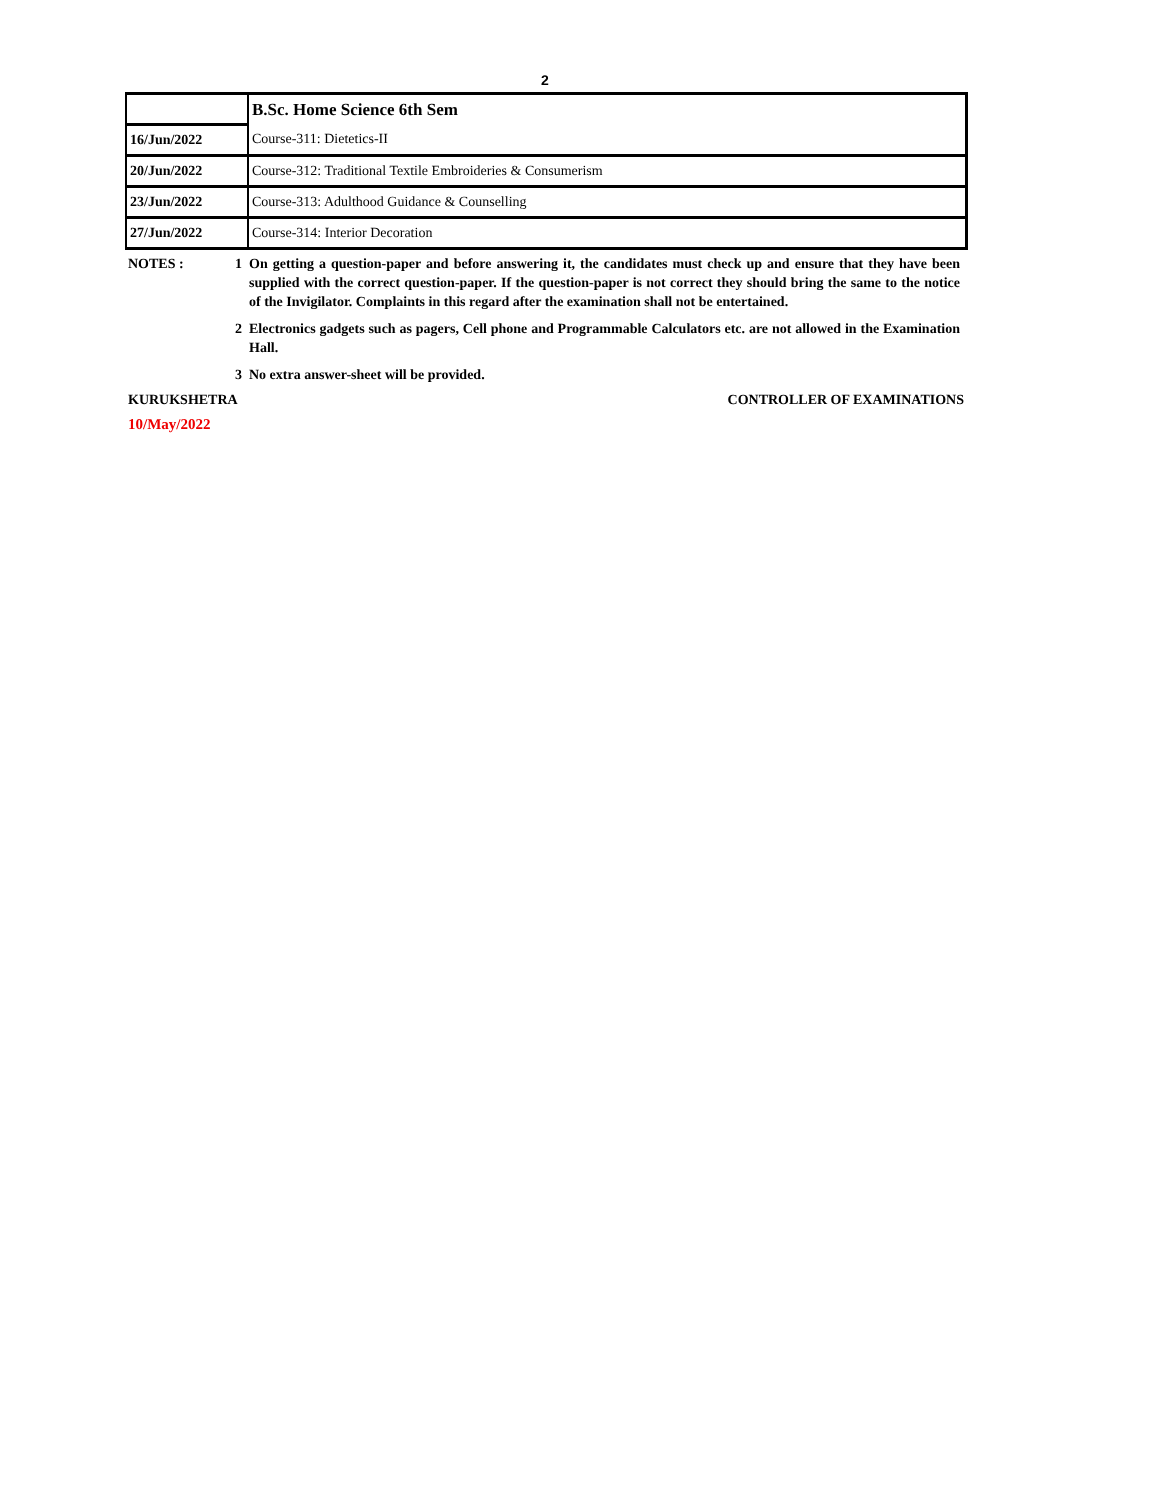2
| | B.Sc. Home Science 6th Sem |
| 16/Jun/2022 | Course-311: Dietetics-II |
| 20/Jun/2022 | Course-312: Traditional Textile Embroideries & Consumerism |
| 23/Jun/2022 | Course-313: Adulthood Guidance & Counselling |
| 27/Jun/2022 | Course-314: Interior Decoration |
NOTES : 1 On getting a question-paper and before answering it, the candidates must check up and ensure that they have been supplied with the correct question-paper. If the question-paper is not correct they should bring the same to the notice of the Invigilator. Complaints in this regard after the examination shall not be entertained.
2 Electronics gadgets such as pagers, Cell phone and Programmable Calculators etc. are not allowed in the Examination Hall.
3 No extra answer-sheet will be provided.
KURUKSHETRA CONTROLLER OF EXAMINATIONS
10/May/2022